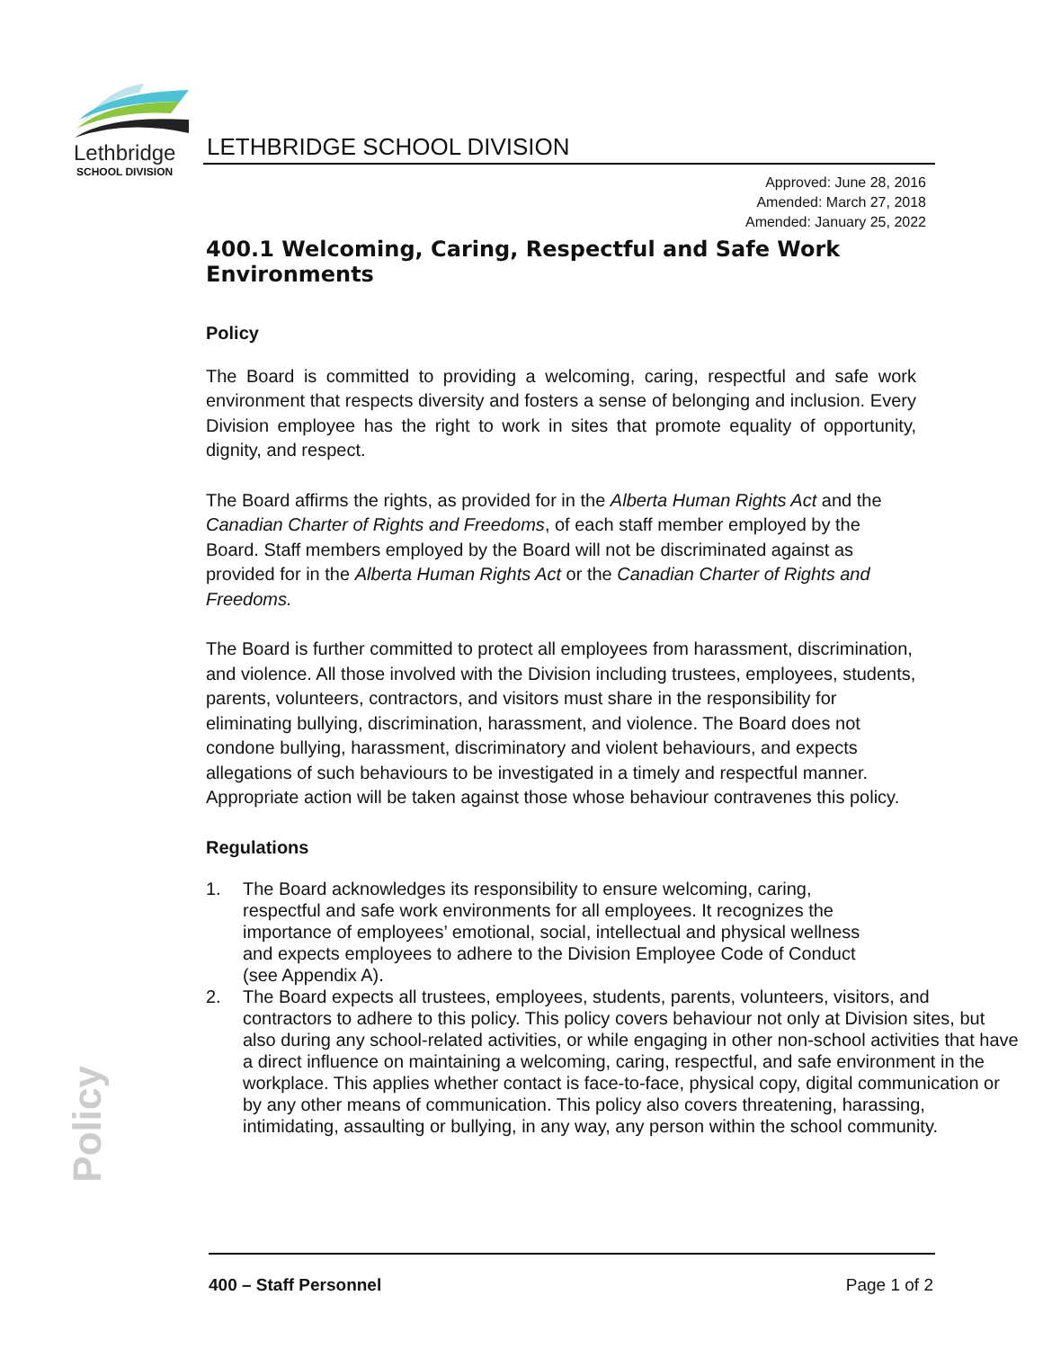Lethbridge
SCHOOL DIVISION
LETHBRIDGE SCHOOL DIVISION
Approved: June 28, 2016
Amended: March 27, 2018
Amended: January 25, 2022
400.1 Welcoming, Caring, Respectful and Safe Work Environments
Policy
The Board is committed to providing a welcoming, caring, respectful and safe work environment that respects diversity and fosters a sense of belonging and inclusion. Every Division employee has the right to work in sites that promote equality of opportunity, dignity, and respect.
The Board affirms the rights, as provided for in the Alberta Human Rights Act and the Canadian Charter of Rights and Freedoms, of each staff member employed by the Board. Staff members employed by the Board will not be discriminated against as provided for in the Alberta Human Rights Act or the Canadian Charter of Rights and Freedoms.
The Board is further committed to protect all employees from harassment, discrimination, and violence. All those involved with the Division including trustees, employees, students, parents, volunteers, contractors, and visitors must share in the responsibility for eliminating bullying, discrimination, harassment, and violence. The Board does not condone bullying, harassment, discriminatory and violent behaviours, and expects allegations of such behaviours to be investigated in a timely and respectful manner. Appropriate action will be taken against those whose behaviour contravenes this policy.
Regulations
1. The Board acknowledges its responsibility to ensure welcoming, caring, respectful and safe work environments for all employees. It recognizes the importance of employees’ emotional, social, intellectual and physical wellness and expects employees to adhere to the Division Employee Code of Conduct (see Appendix A).
2. The Board expects all trustees, employees, students, parents, volunteers, visitors, and contractors to adhere to this policy. This policy covers behaviour not only at Division sites, but also during any school-related activities, or while engaging in other non-school activities that have a direct influence on maintaining a welcoming, caring, respectful, and safe environment in the workplace. This applies whether contact is face-to-face, physical copy, digital communication or by any other means of communication. This policy also covers threatening, harassing, intimidating, assaulting or bullying, in any way, any person within the school community.
Policy
400 – Staff Personnel Page 1 of 2